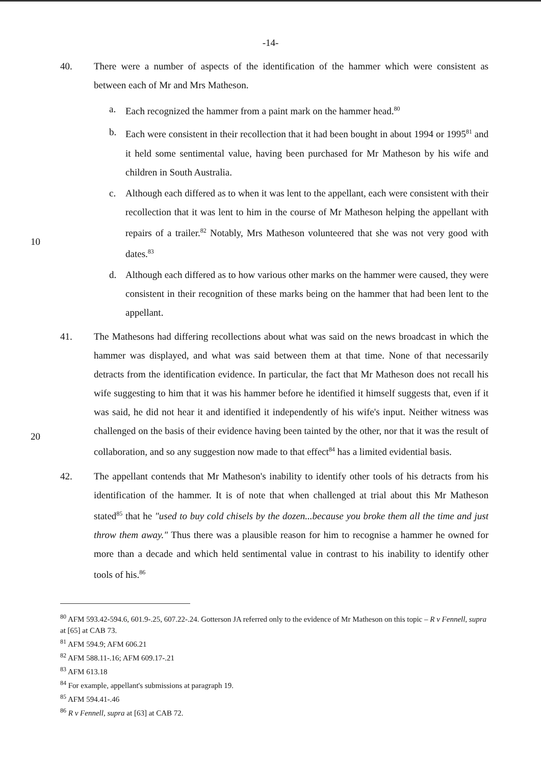-14-
40. There were a number of aspects of the identification of the hammer which were consistent as between each of Mr and Mrs Matheson.
a. Each recognized the hammer from a paint mark on the hammer head.<sup>80</sup>
b. Each were consistent in their recollection that it had been bought in about 1994 or 1995<sup>81</sup> and it held some sentimental value, having been purchased for Mr Matheson by his wife and children in South Australia.
c. Although each differed as to when it was lent to the appellant, each were consistent with their recollection that it was lent to him in the course of Mr Matheson helping the appellant with repairs of a trailer.<sup>82</sup> Notably, Mrs Matheson volunteered that she
10
was not very good with dates.<sup>83</sup>
d. Although each differed as to how various other marks on the hammer were caused, they were consistent in their recognition of these marks being on the hammer that had been lent to the appellant.
41. The Mathesons had differing recollections about what was said on the news broadcast in which the hammer was displayed, and what was said between them at that time. None of that necessarily detracts from the identification evidence. In particular, the fact that Mr Matheson does not recall his wife suggesting to him that it was his hammer before he identified it himself suggests that, even if it was said, he did not hear it and identified it independently of his wife's input. Neither witness was challenged on the basis of their
20
evidence having been tainted by the other, nor that it was the result of collaboration, and so any suggestion now made to that effect<sup>84</sup> has a limited evidential basis.
42. The appellant contends that Mr Matheson's inability to identify other tools of his detracts from his identification of the hammer. It is of note that when challenged at trial about this Mr Matheson stated<sup>85</sup> that he "used to buy cold chisels by the dozen...because you broke them all the time and just throw them away." Thus there was a plausible reason for him to recognise a hammer he owned for more than a decade and which held sentimental value in contrast to his inability to identify other tools of his.<sup>86</sup>
<sup>80</sup> AFM 593.42-594.6, 601.9-.25, 607.22-.24. Gotterson JA referred only to the evidence of Mr Matheson on this topic – R v Fennell, supra at [65] at CAB 73.
<sup>81</sup> AFM 594.9; AFM 606.21
<sup>82</sup> AFM 588.11-.16; AFM 609.17-.21
<sup>83</sup> AFM 613.18
<sup>84</sup> For example, appellant's submissions at paragraph 19.
<sup>85</sup> AFM 594.41-.46
<sup>86</sup> R v Fennell, supra at [63] at CAB 72.